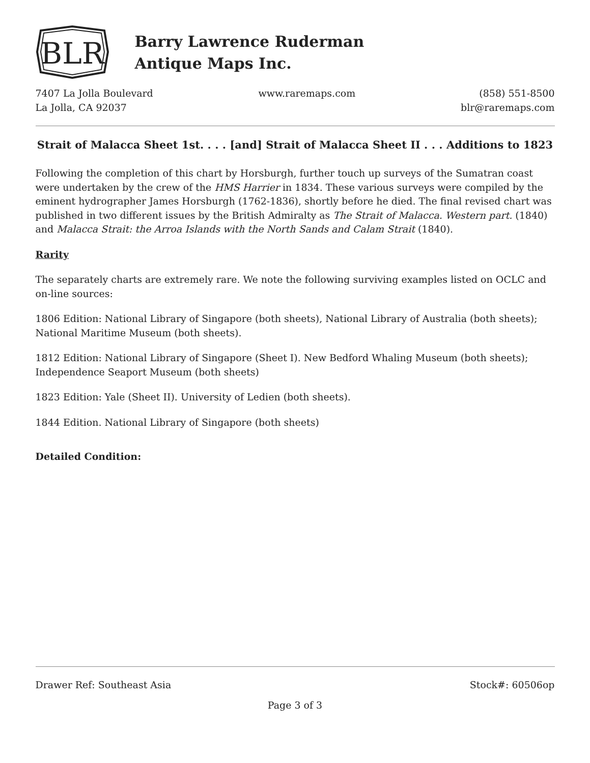BLR
Barry Lawrence Ruderman
Antique Maps Inc.
7407 La Jolla Boulevard
La Jolla, CA 92037
www.raremaps.com (858) 551-8500
blr@raremaps.com
Strait of Malacca Sheet 1st. . . . [and] Strait of Malacca Sheet II . . . Additions to 1823
Following the completion of this chart by Horsburgh, further touch up surveys of the Sumatran coast were undertaken by the crew of the HMS Harrier in 1834. These various surveys were compiled by the eminent hydrographer James Horsburgh (1762-1836), shortly before he died. The final revised chart was published in two different issues by the British Admiralty as The Strait of Malacca. Western part. (1840) and Malacca Strait: the Arroa Islands with the North Sands and Calam Strait (1840).
Rarity
The separately charts are extremely rare. We note the following surviving examples listed on OCLC and on-line sources:
1806 Edition: National Library of Singapore (both sheets), National Library of Australia (both sheets); National Maritime Museum (both sheets).
1812 Edition: National Library of Singapore (Sheet I). New Bedford Whaling Museum (both sheets); Independence Seaport Museum (both sheets)
1823 Edition: Yale (Sheet II). University of Ledien (both sheets).
1844 Edition. National Library of Singapore (both sheets)
Detailed Condition:
Drawer Ref: Southeast Asia Stock#: 60506op
Page 3 of 3